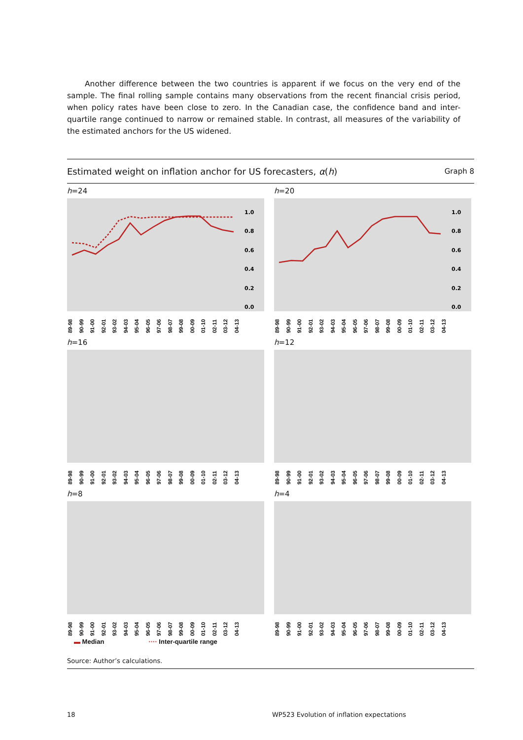Another difference between the two countries is apparent if we focus on the very end of the sample. The final rolling sample contains many observations from the recent financial crisis period, when policy rates have been close to zero. In the Canadian case, the confidence band and inter-quartile range continued to narrow or remained stable. In contrast, all measures of the variability of the estimated anchors for the US widened.
Estimated weight on inflation anchor for US forecasters, α(h) Graph 8
h=24
1.0
0.8
0.6
0.4
0.2
0.0
h=20
1.0
0.8
0.6
0.4
0.2
0.0
89-98 90-99 91-00 92-01 93-02 94-03 95-04 96-05 97-06 98-07 99-08 00-09 01-10 02-11 03-12 04-13
h=16
89-98 90-99 91-00 92-01 93-02 94-03 95-04 96-05 97-06 98-07 99-08 00-09 01-10 02-11 03-12 04-13
h=12
89-98 90-99 91-00 92-01 93-02 94-03 95-04 96-05 97-06 98-07 99-08 00-09 01-10 02-11 03-12 04-13
h=8
89-98 90-99 91-00 92-01 93-02 94-03 95-04 96-05 97-06 98-07 99-08 00-09 01-10 02-11 03-12 04-13
h=4
89-98 90-99 91-00 92-01 93-02 94-03 95-04 96-05 97-06 98-07 99-08 00-09 01-10 02-11 03-12 04-13
89-98 90-99 91-00 92-01 93-02 94-03 95-04 96-05 97-06 98-07 99-08 00-09 01-10 02-11 03-12 04-13
▬ Median ···· Inter-quartile range
Source: Author’s calculations.
18 WP523 Evolution of inflation expectations